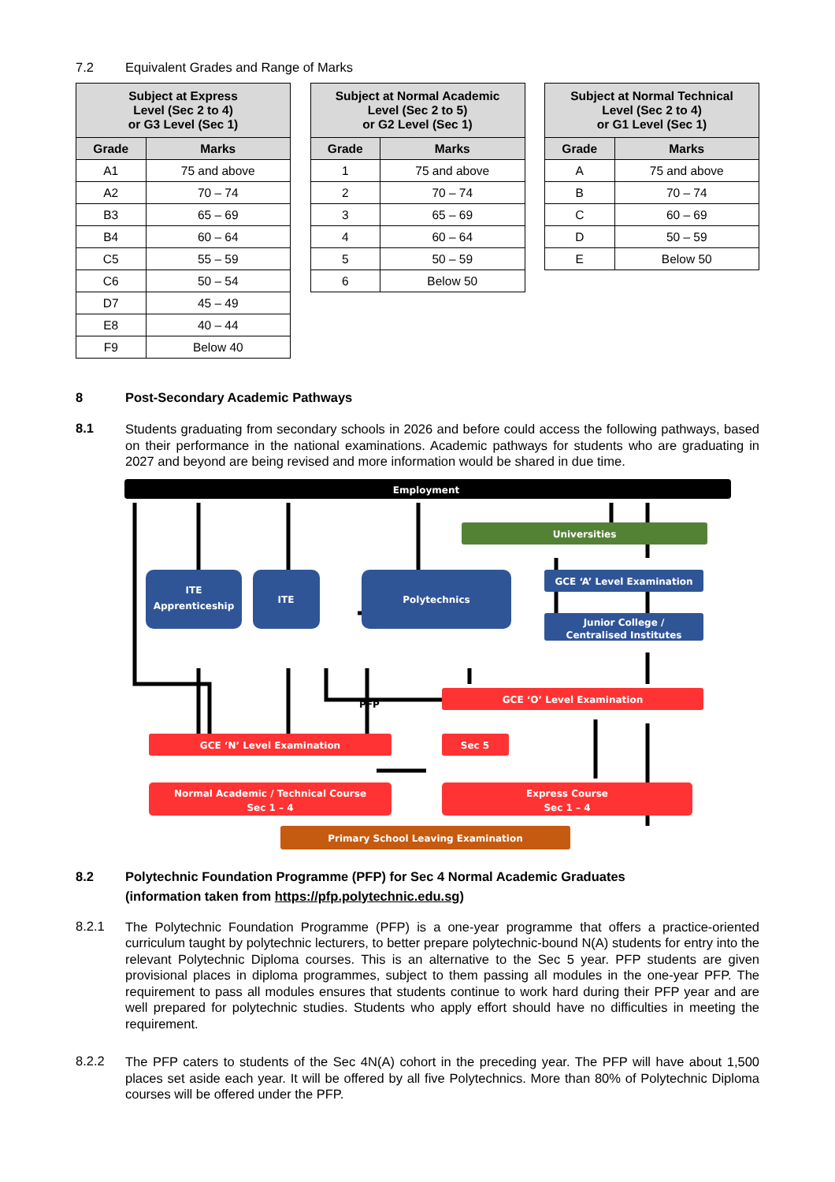7.2 Equivalent Grades and Range of Marks
| Subject at Express Level (Sec 2 to 4) or G3 Level (Sec 1) | |
| --- | --- |
| Grade | Marks |
| A1 | 75 and above |
| A2 | 70 – 74 |
| B3 | 65 – 69 |
| B4 | 60 – 64 |
| C5 | 55 – 59 |
| C6 | 50 – 54 |
| D7 | 45 – 49 |
| E8 | 40 – 44 |
| F9 | Below 40 |
| Subject at Normal Academic Level (Sec 2 to 5) or G2 Level (Sec 1) | |
| --- | --- |
| Grade | Marks |
| 1 | 75 and above |
| 2 | 70 – 74 |
| 3 | 65 – 69 |
| 4 | 60 – 64 |
| 5 | 50 – 59 |
| 6 | Below 50 |
| Subject at Normal Technical Level (Sec 2 to 4) or G1 Level (Sec 1) | |
| --- | --- |
| Grade | Marks |
| A | 75 and above |
| B | 70 – 74 |
| C | 60 – 69 |
| D | 50 – 59 |
| E | Below 50 |
8 Post-Secondary Academic Pathways
8.1
Students graduating from secondary schools in 2026 and before could access the following pathways, based on their performance in the national examinations. Academic pathways for students who are graduating in 2027 and beyond are being revised and more information would be shared in due time.
Employment
Universities
ITE
Apprenticeship
ITE
Polytechnics
GCE ‘A’ Level Examination
Junior College /
Centralised Institutes
GCE ‘O’ Level Examination
PFP
GCE ‘N’ Level Examination
Sec 5
Normal Academic / Technical Course
Sec 1 – 4
Express Course
Sec 1 – 4
Primary School Leaving Examination
8.2 Polytechnic Foundation Programme (PFP) for Sec 4 Normal Academic Graduates
(information taken from https://pfp.polytechnic.edu.sg)
8.2.1
The Polytechnic Foundation Programme (PFP) is a one-year programme that offers a practice-oriented curriculum taught by polytechnic lecturers, to better prepare polytechnic-bound N(A) students for entry into the relevant Polytechnic Diploma courses. This is an alternative to the Sec 5 year. PFP students are given provisional places in diploma programmes, subject to them passing all modules in the one-year PFP. The requirement to pass all modules ensures that students continue to work hard during their PFP year and are well prepared for polytechnic studies. Students who apply effort should have no difficulties in meeting the requirement.
8.2.2
The PFP caters to students of the Sec 4N(A) cohort in the preceding year. The PFP will have about 1,500 places set aside each year. It will be offered by all five Polytechnics. More than 80% of Polytechnic Diploma courses will be offered under the PFP.